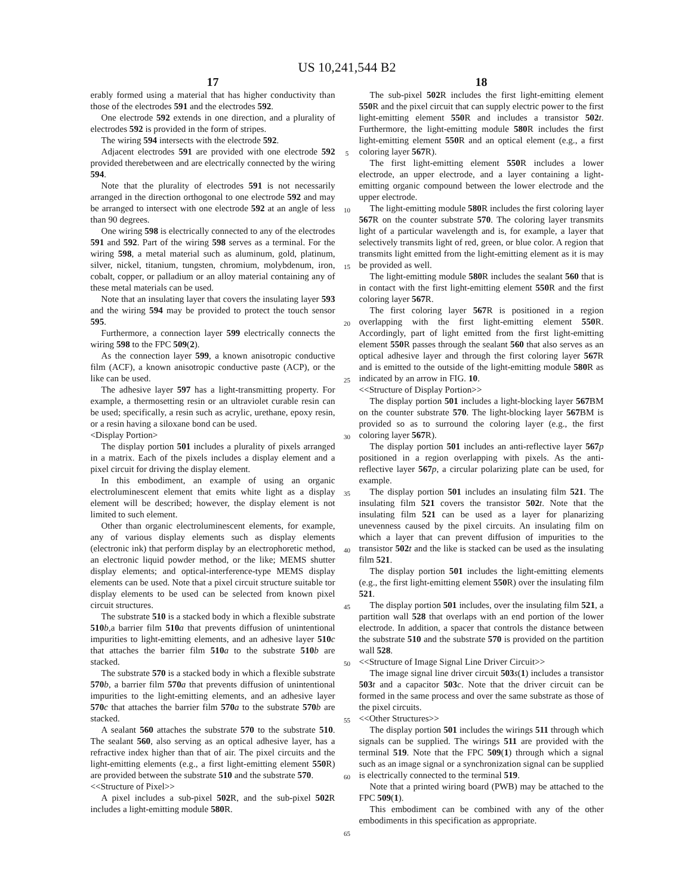US 10,241,544 B2
17
erably formed using a material that has higher conductivity than those of the electrodes 591 and the electrodes 592.
One electrode 592 extends in one direction, and a plurality of electrodes 592 is provided in the form of stripes.
The wiring 594 intersects with the electrode 592.
Adjacent electrodes 591 are provided with one electrode 592 provided therebetween and are electrically connected by the wiring 594.
Note that the plurality of electrodes 591 is not necessarily arranged in the direction orthogonal to one electrode 592 and may be arranged to intersect with one electrode 592 at an angle of less than 90 degrees.
One wiring 598 is electrically connected to any of the electrodes 591 and 592. Part of the wiring 598 serves as a terminal. For the wiring 598, a metal material such as aluminum, gold, platinum, silver, nickel, titanium, tungsten, chromium, molybdenum, iron, cobalt, copper, or palladium or an alloy material containing any of these metal materials can be used.
Note that an insulating layer that covers the insulating layer 593 and the wiring 594 may be provided to protect the touch sensor 595.
Furthermore, a connection layer 599 electrically connects the wiring 598 to the FPC 509(2).
As the connection layer 599, a known anisotropic conductive film (ACF), a known anisotropic conductive paste (ACP), or the like can be used.
The adhesive layer 597 has a light-transmitting property. For example, a thermosetting resin or an ultraviolet curable resin can be used; specifically, a resin such as acrylic, urethane, epoxy resin, or a resin having a siloxane bond can be used.
<Display Portion>
The display portion 501 includes a plurality of pixels arranged in a matrix. Each of the pixels includes a display element and a pixel circuit for driving the display element.
In this embodiment, an example of using an organic electroluminescent element that emits white light as a display element will be described; however, the display element is not limited to such element.
Other than organic electroluminescent elements, for example, any of various display elements such as display elements (electronic ink) that perform display by an electrophoretic method, an electronic liquid powder method, or the like; MEMS shutter display elements; and optical-interference-type MEMS display elements can be used. Note that a pixel circuit structure suitable tor display elements to be used can be selected from known pixel circuit structures.
The substrate 510 is a stacked body in which a flexible substrate 510 b,a barrier film 510 a that prevents diffusion of unintentional impurities to light-emitting elements, and an adhesive layer 510 c that attaches the barrier film 510 a to the substrate 510 b are stacked.
The substrate 570 is a stacked body in which a flexible substrate 570 b, a barrier film 570 a that prevents diffusion of unintentional impurities to the light-emitting elements, and an adhesive layer 570 c that attaches the barrier film 570 a to the substrate 570 b are stacked.
A sealant 560 attaches the substrate 570 to the substrate 510. The sealant 560, also serving as an optical adhesive layer, has a refractive index higher than that of air. The pixel circuits and the light-emitting elements (e.g., a first light-emitting element 550 R) are provided between the substrate 510 and the substrate 570.
<<Structure of Pixel>>
A pixel includes a sub-pixel 502 R, and the sub-pixel 502 R includes a light-emitting module 580 R.
5
10
15
20
25
30
35
40
45
50
55
60
65
18
The sub-pixel 502 R includes the first light-emitting element 550 R and the pixel circuit that can supply electric power to the first light-emitting element 550 R and includes a transistor 502 t. Furthermore, the light-emitting module 580 R includes the first light-emitting element 550 R and an optical element (e.g., a first coloring layer 567 R).
The first light-emitting element 550 R includes a lower electrode, an upper electrode, and a layer containing a light-emitting organic compound between the lower electrode and the upper electrode.
The light-emitting module 580 R includes the first coloring layer 567 R on the counter substrate 570. The coloring layer transmits light of a particular wavelength and is, for example, a layer that selectively transmits light of red, green, or blue color. A region that transmits light emitted from the light-emitting element as it is may be provided as well.
The light-emitting module 580 R includes the sealant 560 that is in contact with the first light-emitting element 550 R and the first coloring layer 567 R.
The first coloring layer 567 R is positioned in a region overlapping with the first light-emitting element 550 R. Accordingly, part of light emitted from the first light-emitting element 550 R passes through the sealant 560 that also serves as an optical adhesive layer and through the first coloring layer 567 R and is emitted to the outside of the light-emitting module 580 R as indicated by an arrow in FIG. 10.
<<Structure of Display Portion>>
The display portion 501 includes a light-blocking layer 567 BM on the counter substrate 570. The light-blocking layer 567 BM is provided so as to surround the coloring layer (e.g., the first coloring layer 567 R).
The display portion 501 includes an anti-reflective layer 567 p positioned in a region overlapping with pixels. As the anti-reflective layer 567 p, a circular polarizing plate can be used, for example.
The display portion 501 includes an insulating film 521. The insulating film 521 covers the transistor 502 t. Note that the insulating film 521 can be used as a layer for planarizing unevenness caused by the pixel circuits. An insulating film on which a layer that can prevent diffusion of impurities to the transistor 502 t and the like is stacked can be used as the insulating film 521.
The display portion 501 includes the light-emitting elements (e.g., the first light-emitting element 550 R) over the insulating film 521.
The display portion 501 includes, over the insulating film 521, a partition wall 528 that overlaps with an end portion of the lower electrode. In addition, a spacer that controls the distance between the substrate 510 and the substrate 570 is provided on the partition wall 528.
<<Structure of Image Signal Line Driver Circuit>>
The image signal line driver circuit 503 s(1) includes a transistor 503 t and a capacitor 503 c. Note that the driver circuit can be formed in the same process and over the same substrate as those of the pixel circuits.
<<Other Structures>>
The display portion 501 includes the wirings 511 through which signals can be supplied. The wirings 511 are provided with the terminal 519. Note that the FPC 509(1) through which a signal such as an image signal or a synchronization signal can be supplied is electrically connected to the terminal 519.
Note that a printed wiring board (PWB) may be attached to the FPC 509(1).
This embodiment can be combined with any of the other embodiments in this specification as appropriate.